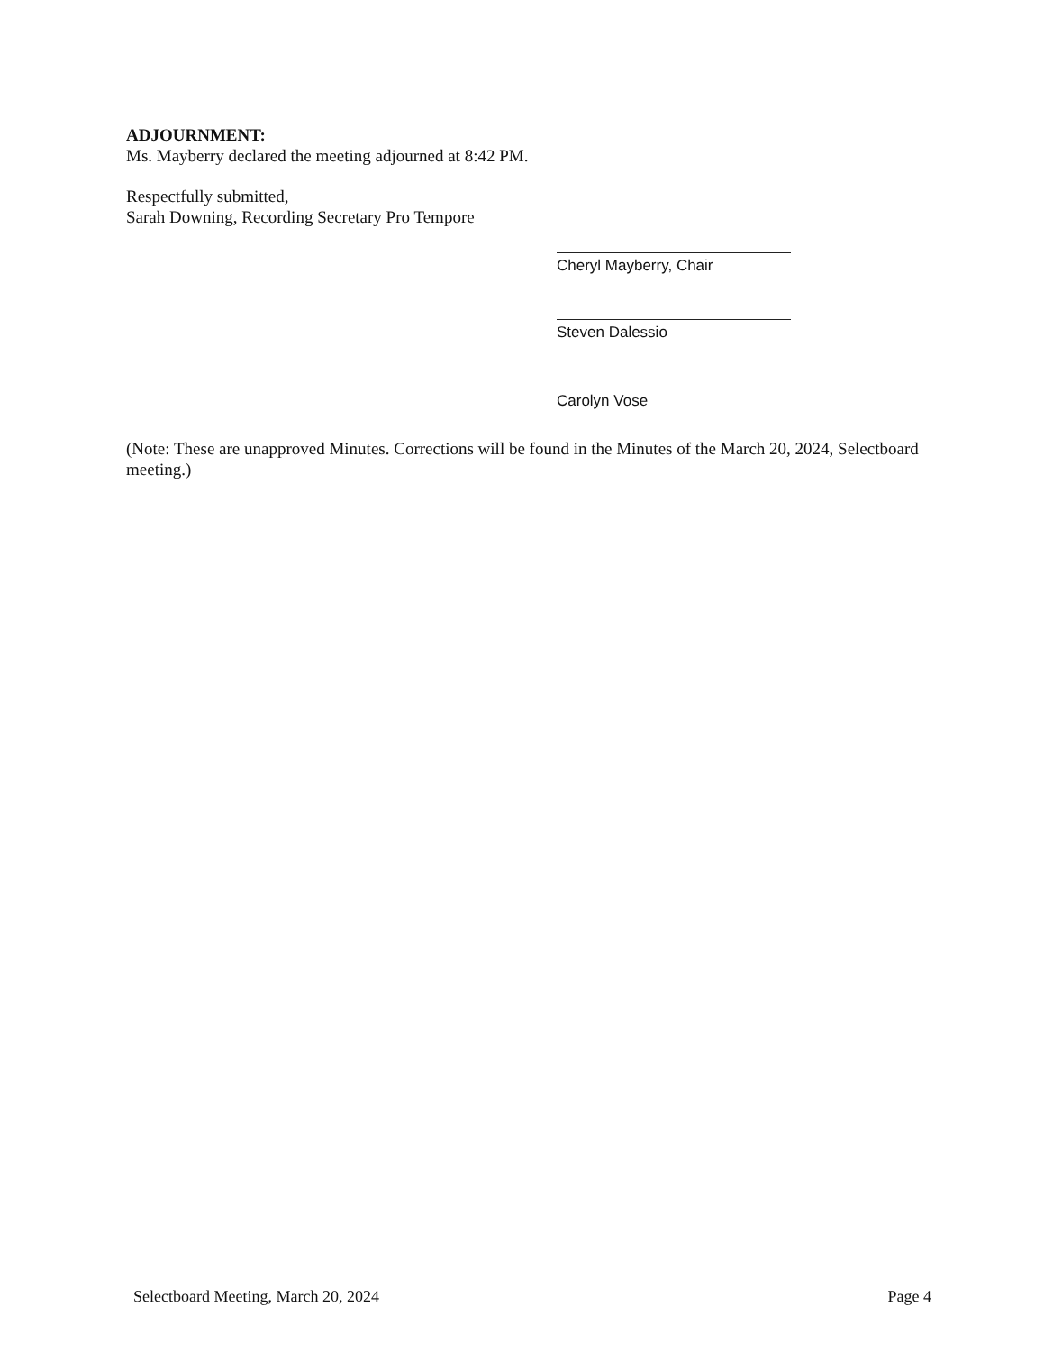ADJOURNMENT:
Ms. Mayberry declared the meeting adjourned at 8:42 PM.
Respectfully submitted,
Sarah Downing, Recording Secretary Pro Tempore
Cheryl Mayberry, Chair
Steven Dalessio
Carolyn Vose
(Note: These are unapproved Minutes. Corrections will be found in the Minutes of the March 20, 2024, Selectboard meeting.)
Selectboard Meeting, March 20, 2024 Page 4